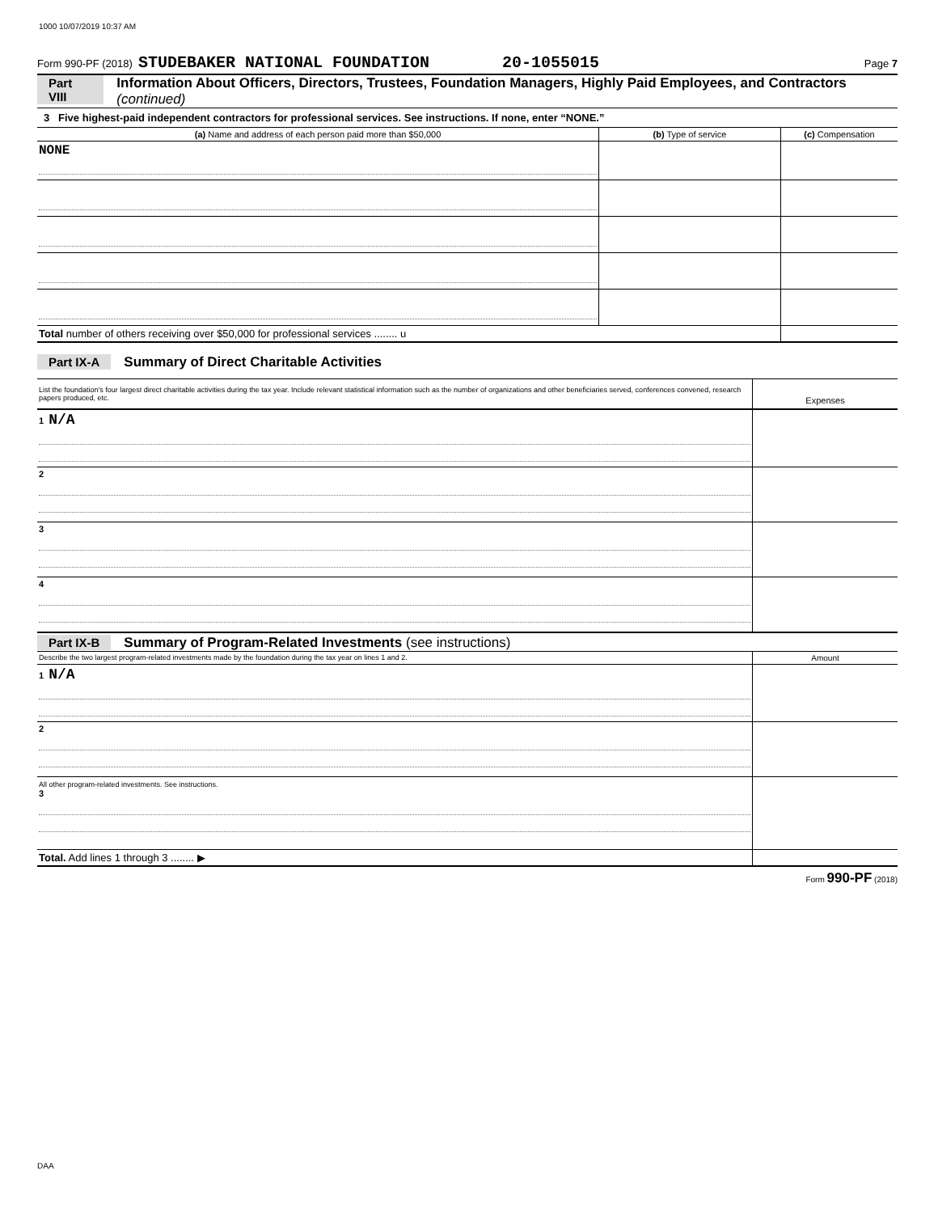1000 10/07/2019 10:37 AM
Form 990-PF (2018) STUDEBAKER NATIONAL FOUNDATION 20-1055015 Page 7
Part VIII Information About Officers, Directors, Trustees, Foundation Managers, Highly Paid Employees, and Contractors (continued)
3 Five highest-paid independent contractors for professional services. See instructions. If none, enter “NONE.”
| (a) Name and address of each person paid more than $50,000 | (b) Type of service | (c) Compensation |
| --- | --- | --- |
| NONE | | |
| Total number of others receiving over $50,000 for professional services ........ u | | |
Part IX-A Summary of Direct Charitable Activities
| List the foundation's four largest direct charitable activities during the tax year. Include relevant statistical information such as the number of organizations and other beneficiaries served, conferences convened, research papers produced, etc. | Expenses |
| 1 N/A | |
| 2 | |
| 3 | |
| 4 | |
Part IX-B Summary of Program-Related Investments (see instructions)
| Describe the two largest program-related investments made by the foundation during the tax year on lines 1 and 2. | Amount |
| 1 N/A | |
| 2 | |
| All other program-related investments. See instructions. 3 | |
| Total. Add lines 1 through 3 ........ ▶ | |
Form 990-PF (2018)
DAA